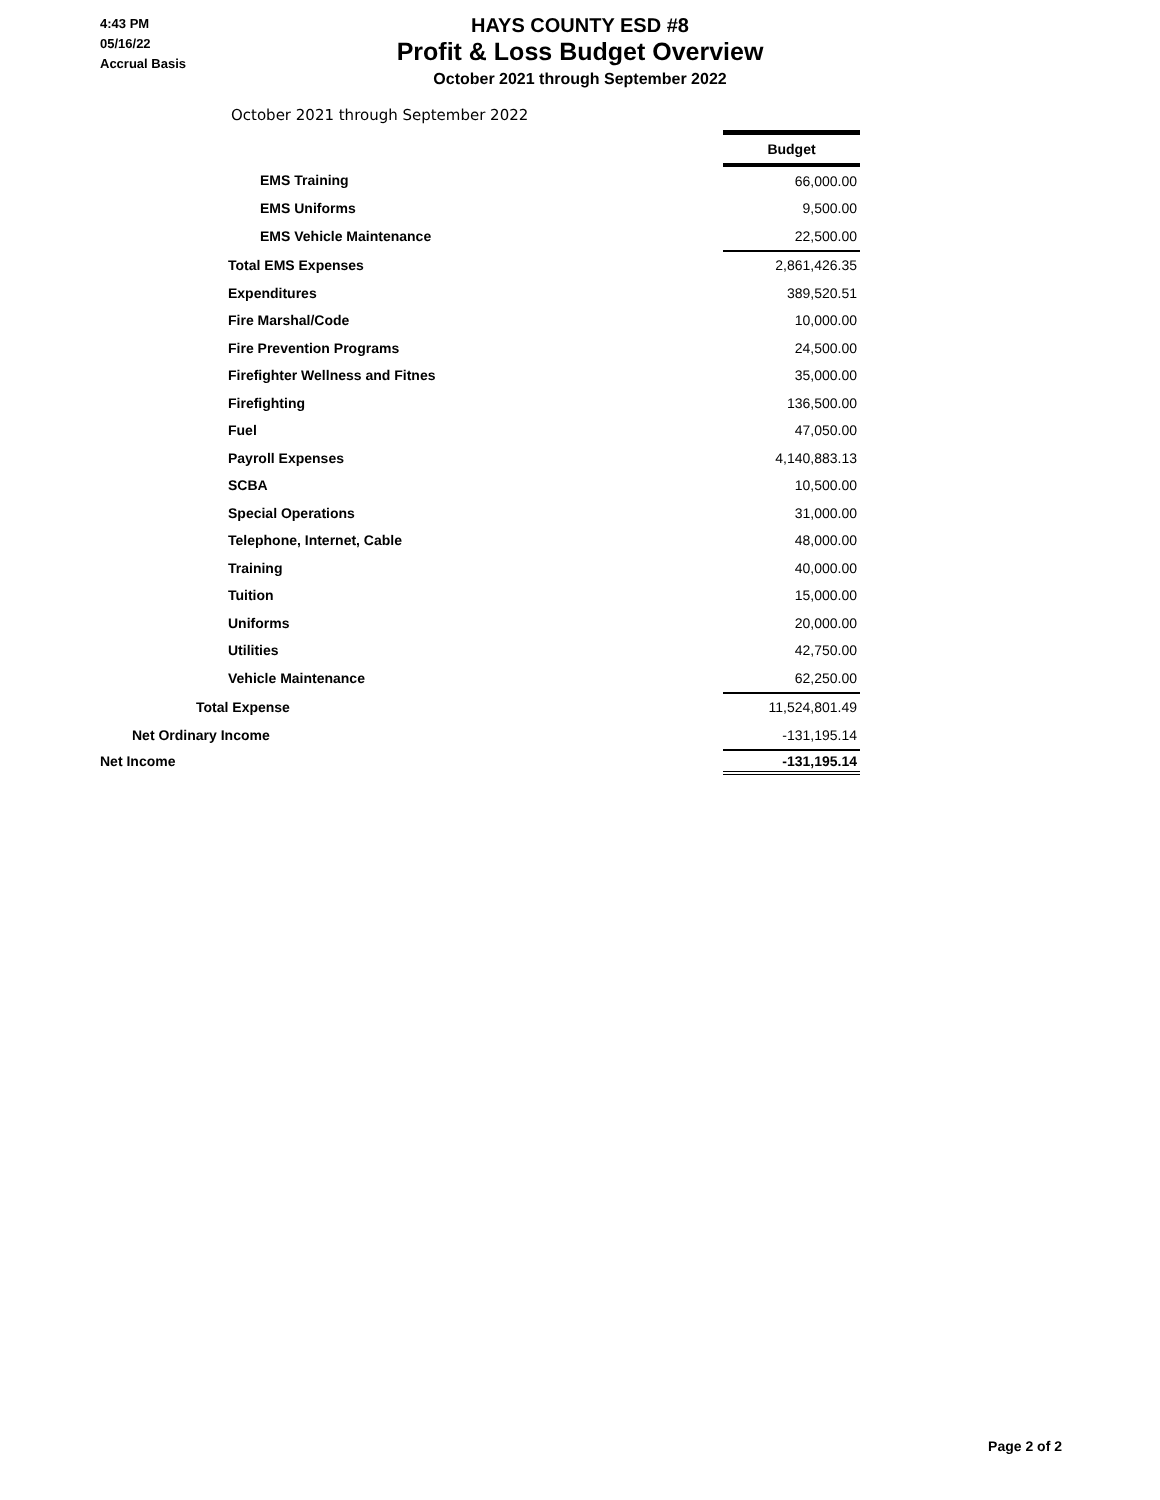4:43 PM
05/16/22
Accrual Basis
HAYS COUNTY ESD #8
Profit & Loss Budget Overview
October 2021 through September 2022
October 2021 through September 2022
| | Budget |
| EMS Training | 66,000.00 |
| EMS Uniforms | 9,500.00 |
| EMS Vehicle Maintenance | 22,500.00 |
| Total EMS Expenses | 2,861,426.35 |
| Expenditures | 389,520.51 |
| Fire Marshal/Code | 10,000.00 |
| Fire Prevention Programs | 24,500.00 |
| Firefighter Wellness and Fitnes | 35,000.00 |
| Firefighting | 136,500.00 |
| Fuel | 47,050.00 |
| Payroll Expenses | 4,140,883.13 |
| SCBA | 10,500.00 |
| Special Operations | 31,000.00 |
| Telephone, Internet, Cable | 48,000.00 |
| Training | 40,000.00 |
| Tuition | 15,000.00 |
| Uniforms | 20,000.00 |
| Utilities | 42,750.00 |
| Vehicle Maintenance | 62,250.00 |
| Total Expense | 11,524,801.49 |
| Net Ordinary Income | -131,195.14 |
| Net Income | -131,195.14 |
Page 2 of 2